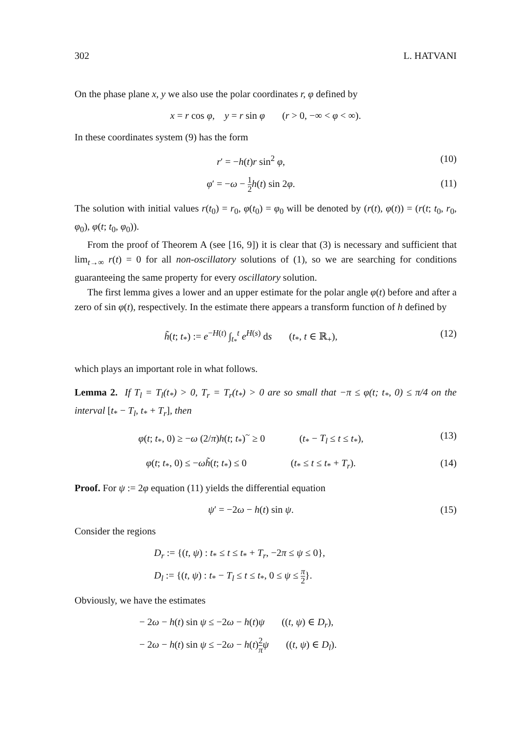302 L. HATVANI
On the phase plane x, y we also use the polar coordinates r, φ defined by
x = r cos φ, y = r sin φ (r > 0, −∞ < φ < ∞).
In these coordinates system (9) has the form
r′ = −h(t)r sin<sup>2</sup> φ, (10)
φ′ = −ω − 1 2 h(t) sin 2φ. (11)
The solution with initial values r(t<sub>0</sub>) = r<sub>0</sub>, φ(t<sub>0</sub>) = φ<sub>0</sub> will be denoted by (r(t), φ(t)) = (r(t; t<sub>0</sub>, r<sub>0</sub>, φ<sub>0</sub>), φ(t; t<sub>0</sub>, φ<sub>0</sub>)).
From the proof of Theorem A (see [16, 9]) it is clear that (3) is necessary and sufficient that lim<sub>t→∞</sub> r(t) = 0 for all non-oscillatory solutions of (1), so we are searching for conditions guaranteeing the same property for every oscillatory solution.
The first lemma gives a lower and an upper estimate for the polar angle φ(t) before and after a zero of sin φ(t), respectively. In the estimate there appears a transform function of h defined by
h̃(t; t<sub>*</sub>) := e<sup>−H(t)</sup> ∫<sub>t<sub>*</sub></sub><sup>t</sup> e<sup>H(s)</sup> ds (t<sub>*</sub>, t ∈ ℝ<sub>+</sub>),
(12)
which plays an important role in what follows.
Lemma 2. If T<sub>l</sub> = T<sub>l</sub>(t<sub>*</sub>) > 0, T<sub>r</sub> = T<sub>r</sub>(t<sub>*</sub>) > 0 are so small that −π ≤ φ(t; t<sub>*</sub>, 0) ≤ π/4 on the interval [t<sub>*</sub> − T<sub>l</sub>, t<sub>*</sub> + T<sub>r</sub>], then
φ(t; t<sub>*</sub>, 0) ≥ −ω (2/π)h(t; t<sub>*</sub>)<sup>~</sup> ≥ 0 (t<sub>*</sub> − T<sub>l</sub> ≤ t ≤ t<sub>*</sub>),
(13)
φ(t; t<sub>*</sub>, 0) ≤ −ωh̃(t; t<sub>*</sub>) ≤ 0 (t<sub>*</sub> ≤ t ≤ t<sub>*</sub> + T<sub>r</sub>).
(14)
Proof. For ψ := 2φ equation (11) yields the differential equation
ψ′ = −2ω − h(t) sin ψ. (15)
Consider the regions
D<sub>r</sub> := {(t, ψ) : t<sub>*</sub> ≤ t ≤ t<sub>*</sub> + T<sub>r</sub>, −2π ≤ ψ ≤ 0},
D<sub>l</sub> := {(t, ψ) : t<sub>*</sub> − T<sub>l</sub> ≤ t ≤ t<sub>*</sub>, 0 ≤ ψ ≤ π 2}.
Obviously, we have the estimates
− 2ω − h(t) sin ψ ≤ −2ω − h(t)ψ ((t, ψ) ∈ D<sub>r</sub>),
− 2ω − h(t) sin ψ ≤ −2ω − h(t)2 π ψ ((t, ψ) ∈ D<sub>l</sub>).